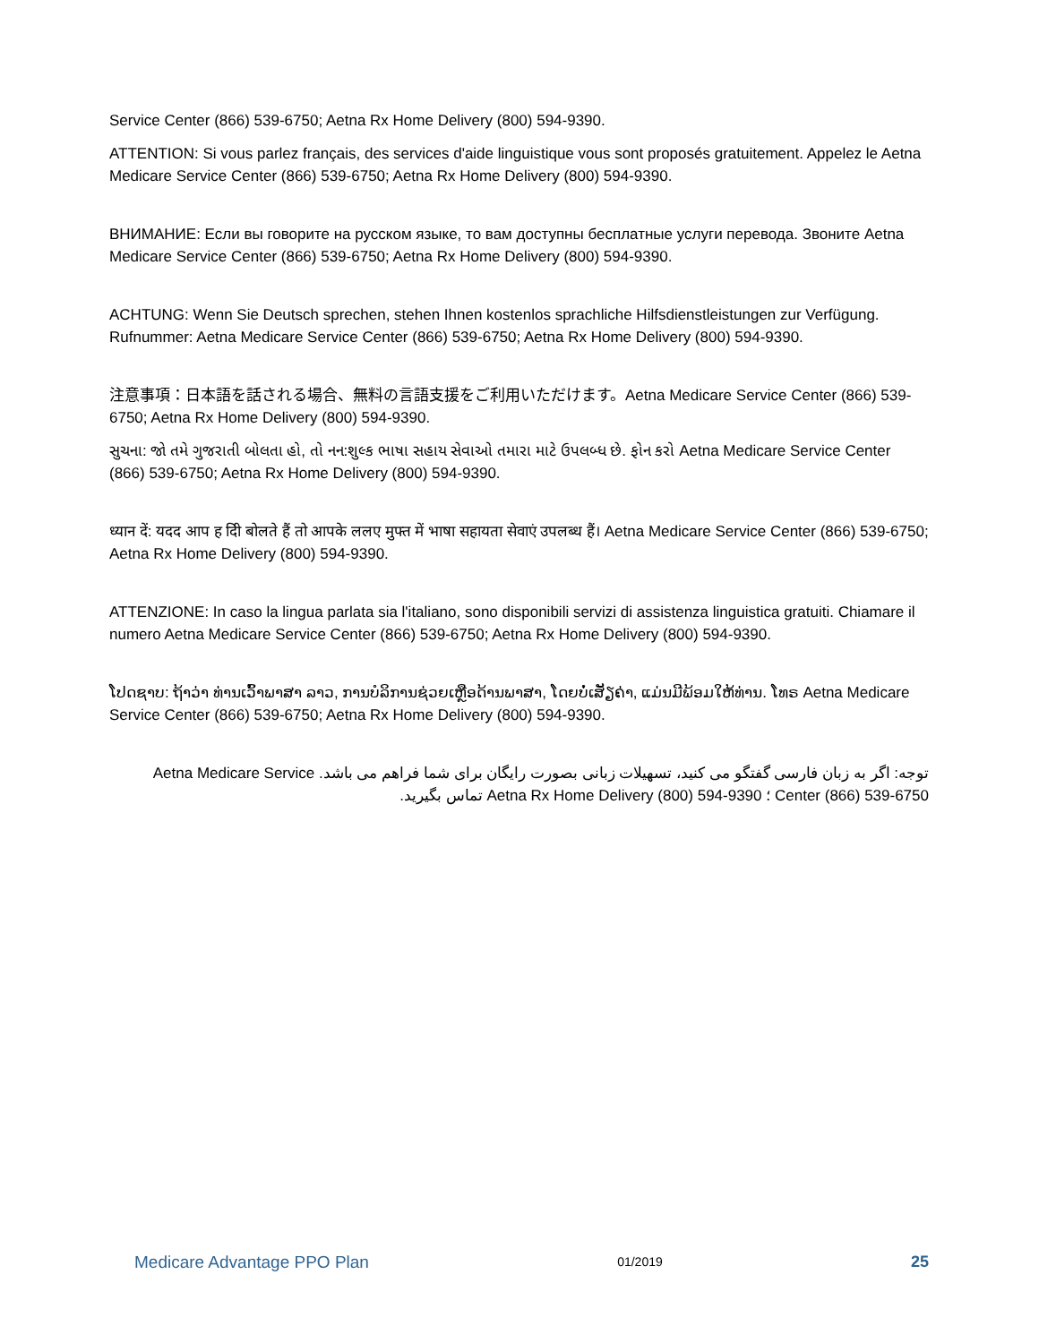Service Center (866) 539-6750; Aetna Rx Home Delivery (800) 594-9390.
ATTENTION: Si vous parlez français, des services d'aide linguistique vous sont proposés gratuitement. Appelez le Aetna Medicare Service Center (866) 539-6750; Aetna Rx Home Delivery (800) 594-9390.
ВНИМАНИЕ: Если вы говорите на русском языке, то вам доступны бесплатные услуги перевода. Звоните Aetna Medicare Service Center (866) 539-6750; Aetna Rx Home Delivery (800) 594-9390.
ACHTUNG: Wenn Sie Deutsch sprechen, stehen Ihnen kostenlos sprachliche Hilfsdienstleistungen zur Verfügung. Rufnummer: Aetna Medicare Service Center (866) 539-6750; Aetna Rx Home Delivery (800) 594-9390.
注意事項：日本語を話される場合、無料の言語支援をご利用いただけます。Aetna Medicare Service Center (866) 539-6750; Aetna Rx Home Delivery (800) 594-9390.
સુચના: જો તમે ગુજરાતી બોલતા હો, તો નન:શુલ્ક ભાષા સહાય સેવાઓ તમારા માટે ઉપલબ્ધ છે. ફોન કરો Aetna Medicare Service Center (866) 539-6750; Aetna Rx Home Delivery (800) 594-9390.
ध्यान दें: यदद आप ह दिी बोलते हैं तो आपके ललए मुफ्त में भाषा सहायता सेवाएं उपलब्ध हैं। Aetna Medicare Service Center (866) 539-6750; Aetna Rx Home Delivery (800) 594-9390.
ATTENZIONE: In caso la lingua parlata sia l'italiano, sono disponibili servizi di assistenza linguistica gratuiti. Chiamare il numero Aetna Medicare Service Center (866) 539-6750; Aetna Rx Home Delivery (800) 594-9390.
ໂປດຊາບ: ຖ້າວ່າ ທ່ານເວົ້າພາສາ ລາວ, ການບໍລິການຊ່ວຍເຫຼືອດ້ານພາສາ, ໂດຍບໍ່ເສັຽຄ່າ, ແມ່ນມີພ້ອມໃຫ້ທ່ານ. ໂທຣ Aetna Medicare Service Center (866) 539-6750; Aetna Rx Home Delivery (800) 594-9390.
توجه: اگر به زبان فارسی گفتگو می کنید، تسهیلات زبانی بصورت رایگان برای شما فراهم می باشد. Aetna Medicare Service Center (866) 539-6750 ؛ Aetna Rx Home Delivery (800) 594-9390 تماس بگیرید.
Medicare Advantage PPO Plan 01/2019 25